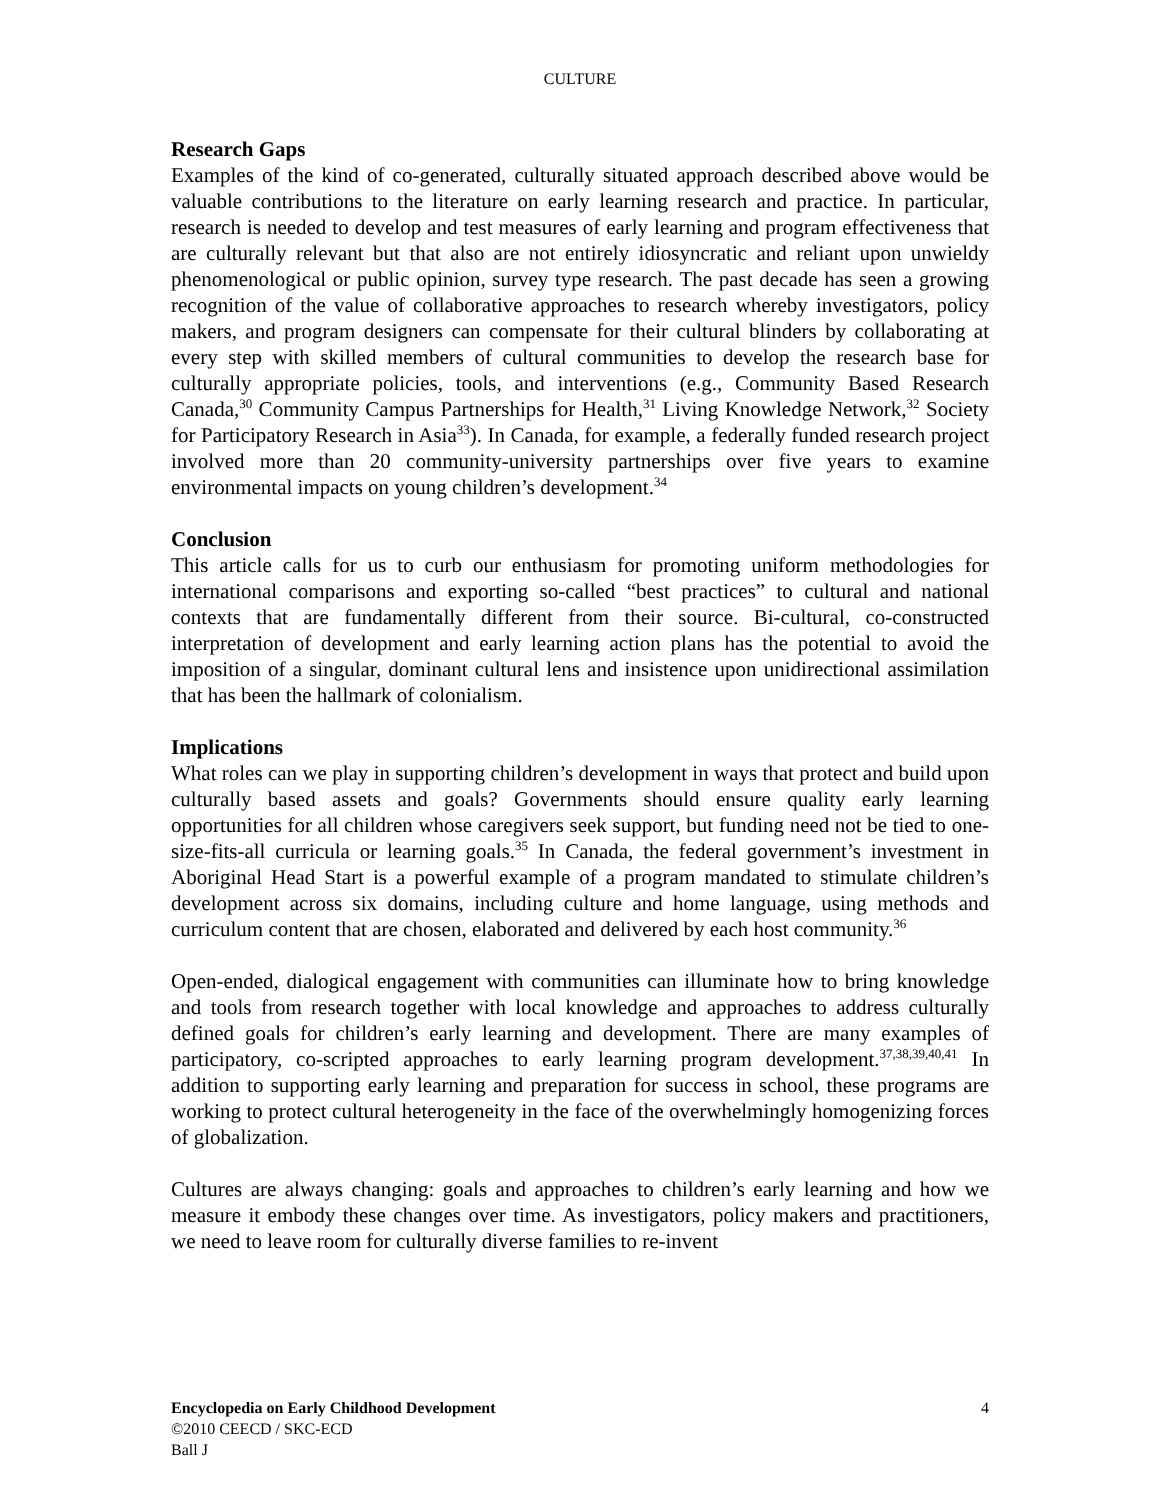CULTURE
Research Gaps
Examples of the kind of co-generated, culturally situated approach described above would be valuable contributions to the literature on early learning research and practice. In particular, research is needed to develop and test measures of early learning and program effectiveness that are culturally relevant but that also are not entirely idiosyncratic and reliant upon unwieldy phenomenological or public opinion, survey type research. The past decade has seen a growing recognition of the value of collaborative approaches to research whereby investigators, policy makers, and program designers can compensate for their cultural blinders by collaborating at every step with skilled members of cultural communities to develop the research base for culturally appropriate policies, tools, and interventions (e.g., Community Based Research Canada,<sup>30</sup> Community Campus Partnerships for Health,<sup>31</sup> Living Knowledge Network,<sup>32</sup> Society for Participatory Research in Asia<sup>33</sup>). In Canada, for example, a federally funded research project involved more than 20 community-university partnerships over five years to examine environmental impacts on young children’s development.<sup>34</sup>
Conclusion
This article calls for us to curb our enthusiasm for promoting uniform methodologies for international comparisons and exporting so-called “best practices” to cultural and national contexts that are fundamentally different from their source. Bi-cultural, co-constructed interpretation of development and early learning action plans has the potential to avoid the imposition of a singular, dominant cultural lens and insistence upon unidirectional assimilation that has been the hallmark of colonialism.
Implications
What roles can we play in supporting children’s development in ways that protect and build upon culturally based assets and goals? Governments should ensure quality early learning opportunities for all children whose caregivers seek support, but funding need not be tied to one-size-fits-all curricula or learning goals.<sup>35</sup> In Canada, the federal government’s investment in Aboriginal Head Start is a powerful example of a program mandated to stimulate children’s development across six domains, including culture and home language, using methods and curriculum content that are chosen, elaborated and delivered by each host community.<sup>36</sup>
Open-ended, dialogical engagement with communities can illuminate how to bring knowledge and tools from research together with local knowledge and approaches to address culturally defined goals for children’s early learning and development. There are many examples of participatory, co-scripted approaches to early learning program development.<sup>37,38,39,40,41</sup> In addition to supporting early learning and preparation for success in school, these programs are working to protect cultural heterogeneity in the face of the overwhelmingly homogenizing forces of globalization.
Cultures are always changing: goals and approaches to children’s early learning and how we measure it embody these changes over time. As investigators, policy makers and practitioners, we need to leave room for culturally diverse families to re-invent
Encyclopedia on Early Childhood Development 4
©2010 CEECD / SKC-ECD
Ball J